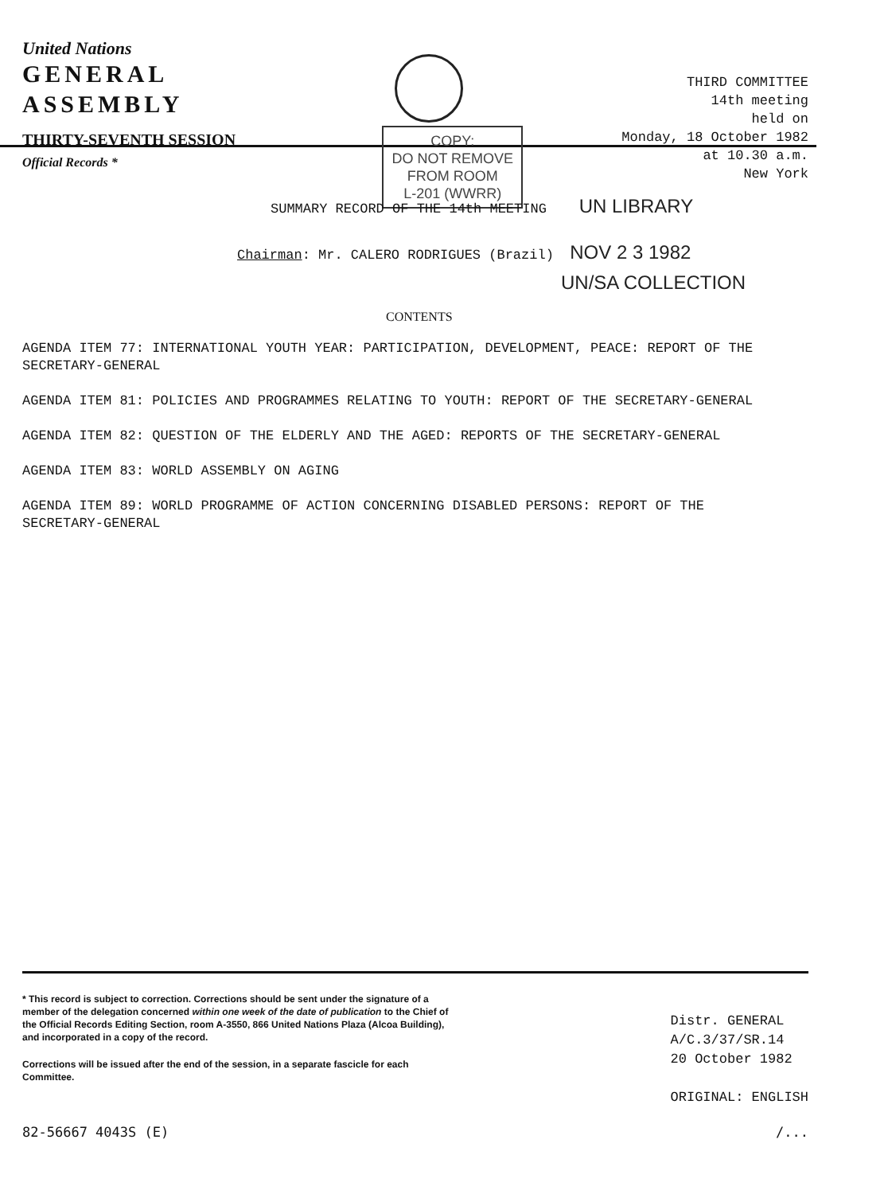United Nations
GENERAL
ASSEMBLY
THIRTY-SEVENTH SESSION
Official Records *
COPY:
DO NOT REMOVE
FROM ROOM
L-201 (WWRR)
THIRD COMMITTEE
14th meeting
held on
Monday, 18 October 1982
at 10.30 a.m.
New York
SUMMARY RECORD OF THE 14th MEETING UN LIBRARY
Chairman: Mr. CALERO RODRIGUES (Brazil) NOV 2 3 1982
UN/SA COLLECTION
CONTENTS
AGENDA ITEM 77: INTERNATIONAL YOUTH YEAR: PARTICIPATION, DEVELOPMENT, PEACE: REPORT OF THE SECRETARY-GENERAL
AGENDA ITEM 81: POLICIES AND PROGRAMMES RELATING TO YOUTH: REPORT OF THE SECRETARY-GENERAL
AGENDA ITEM 82: QUESTION OF THE ELDERLY AND THE AGED: REPORTS OF THE SECRETARY-GENERAL
AGENDA ITEM 83: WORLD ASSEMBLY ON AGING
AGENDA ITEM 89: WORLD PROGRAMME OF ACTION CONCERNING DISABLED PERSONS: REPORT OF THE SECRETARY-GENERAL
* This record is subject to correction. Corrections should be sent under the signature of a member of the delegation concerned within one week of the date of publication to the Chief of the Official Records Editing Section, room A-3550, 866 United Nations Plaza (Alcoa Building), and incorporated in a copy of the record.
Corrections will be issued after the end of the session, in a separate fascicle for each Committee.
Distr. GENERAL
A/C.3/37/SR.14
20 October 1982
ORIGINAL: ENGLISH
82-56667 4043S (E) /...